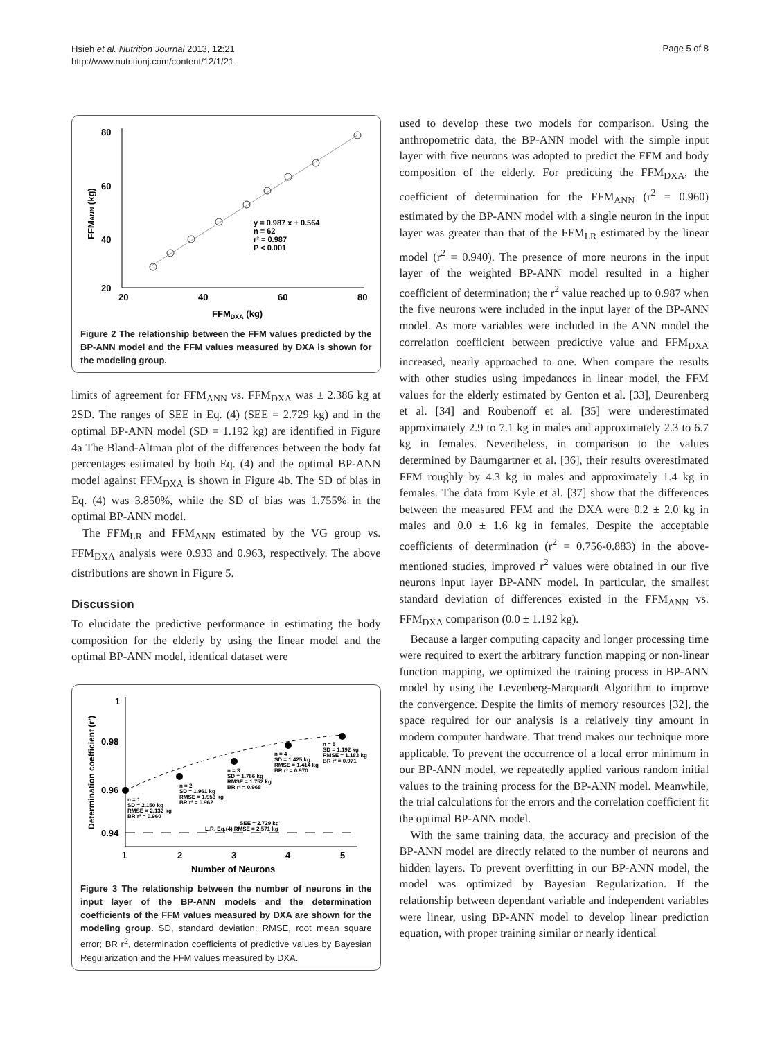Hsieh et al. Nutrition Journal 2013, 12:21
http://www.nutritionj.com/content/12/1/21
Page 5 of 8
80
60
40
20
20
40
60
80
FFMDXA (kg)
FFMANN (kg)
y = 0.987 x + 0.564
n = 62
r² = 0.987
P < 0.001
Figure 2 The relationship between the FFM values predicted by the BP-ANN model and the FFM values measured by DXA is shown for the modeling group.
limits of agreement for FFM<sub>ANN</sub> vs. FFM<sub>DXA</sub> was ± 2.386 kg at 2SD. The ranges of SEE in Eq. (4) (SEE = 2.729 kg) and in the optimal BP-ANN model (SD = 1.192 kg) are identified in Figure 4a The Bland-Altman plot of the differences between the body fat percentages estimated by both Eq. (4) and the optimal BP-ANN model against FFM<sub>DXA</sub> is shown in Figure 4b. The SD of bias in Eq. (4) was 3.850%, while the SD of bias was 1.755% in the optimal BP-ANN model.
The FFM<sub>LR</sub> and FFM<sub>ANN</sub> estimated by the VG group vs. FFM<sub>DXA</sub> analysis were 0.933 and 0.963, respectively. The above distributions are shown in Figure 5.
Discussion
To elucidate the predictive performance in estimating the body composition for the elderly by using the linear model and the optimal BP-ANN model, identical dataset were
1
0.98
0.96
0.94
1
2
3
4
5
Number of Neurons
Determination coefficient (r²)
n = 1
SD = 2.150 kg
RMSE = 2.132 kg
BR r² = 0.960
n = 2
SD = 1.961 kg
RMSE = 1.953 kg
BR r² = 0.962
n = 3
SD = 1.766 kg
RMSE = 1.752 kg
BR r² = 0.968
n = 4
SD = 1.425 kg
RMSE = 1.414 kg
BR r² = 0.970
n = 5
SD = 1.192 kg
RMSE = 1.183 kg
BR r² = 0.971
SEE = 2.729 kg
L.R. Eq.(4) RMSE = 2.571 kg
Figure 3 The relationship between the number of neurons in the input layer of the BP-ANN models and the determination coefficients of the FFM values measured by DXA are shown for the modeling group. SD, standard deviation; RMSE, root mean square error; BR r<sup>2</sup>, determination coefficients of predictive values by Bayesian Regularization and the FFM values measured by DXA.
used to develop these two models for comparison. Using the anthropometric data, the BP-ANN model with the simple input layer with five neurons was adopted to predict the FFM and body composition of the elderly. For predicting the FFM<sub>DXA</sub>, the coefficient of determination for the FFM<sub>ANN</sub> (r<sup>2</sup> = 0.960) estimated by the BP-ANN model with a single neuron in the input layer was greater than that of the FFM<sub>LR</sub> estimated by the linear model (r<sup>2</sup> = 0.940). The presence of more neurons in the input layer of the weighted BP-ANN model resulted in a higher coefficient of determination; the r<sup>2</sup> value reached up to 0.987 when the five neurons were included in the input layer of the BP-ANN model. As more variables were included in the ANN model the correlation coefficient between predictive value and FFM<sub>DXA</sub> increased, nearly approached to one. When compare the results with other studies using impedances in linear model, the FFM values for the elderly estimated by Genton et al. [33], Deurenberg et al. [34] and Roubenoff et al. [35] were underestimated approximately 2.9 to 7.1 kg in males and approximately 2.3 to 6.7 kg in females. Nevertheless, in comparison to the values determined by Baumgartner et al. [36], their results overestimated FFM roughly by 4.3 kg in males and approximately 1.4 kg in females. The data from Kyle et al. [37] show that the differences between the measured FFM and the DXA were 0.2 ± 2.0 kg in males and 0.0 ± 1.6 kg in females. Despite the acceptable coefficients of determination (r<sup>2</sup> = 0.756-0.883) in the above-mentioned studies, improved r<sup>2</sup> values were obtained in our five neurons input layer BP-ANN model. In particular, the smallest standard deviation of differences existed in the FFM<sub>ANN</sub> vs. FFM<sub>DXA</sub> comparison (0.0 ± 1.192 kg).
Because a larger computing capacity and longer processing time were required to exert the arbitrary function mapping or non-linear function mapping, we optimized the training process in BP-ANN model by using the Levenberg-Marquardt Algorithm to improve the convergence. Despite the limits of memory resources [32], the space required for our analysis is a relatively tiny amount in modern computer hardware. That trend makes our technique more applicable. To prevent the occurrence of a local error minimum in our BP-ANN model, we repeatedly applied various random initial values to the training process for the BP-ANN model. Meanwhile, the trial calculations for the errors and the correlation coefficient fit the optimal BP-ANN model.
With the same training data, the accuracy and precision of the BP-ANN model are directly related to the number of neurons and hidden layers. To prevent overfitting in our BP-ANN model, the model was optimized by Bayesian Regularization. If the relationship between dependant variable and independent variables were linear, using BP-ANN model to develop linear prediction equation, with proper training similar or nearly identical